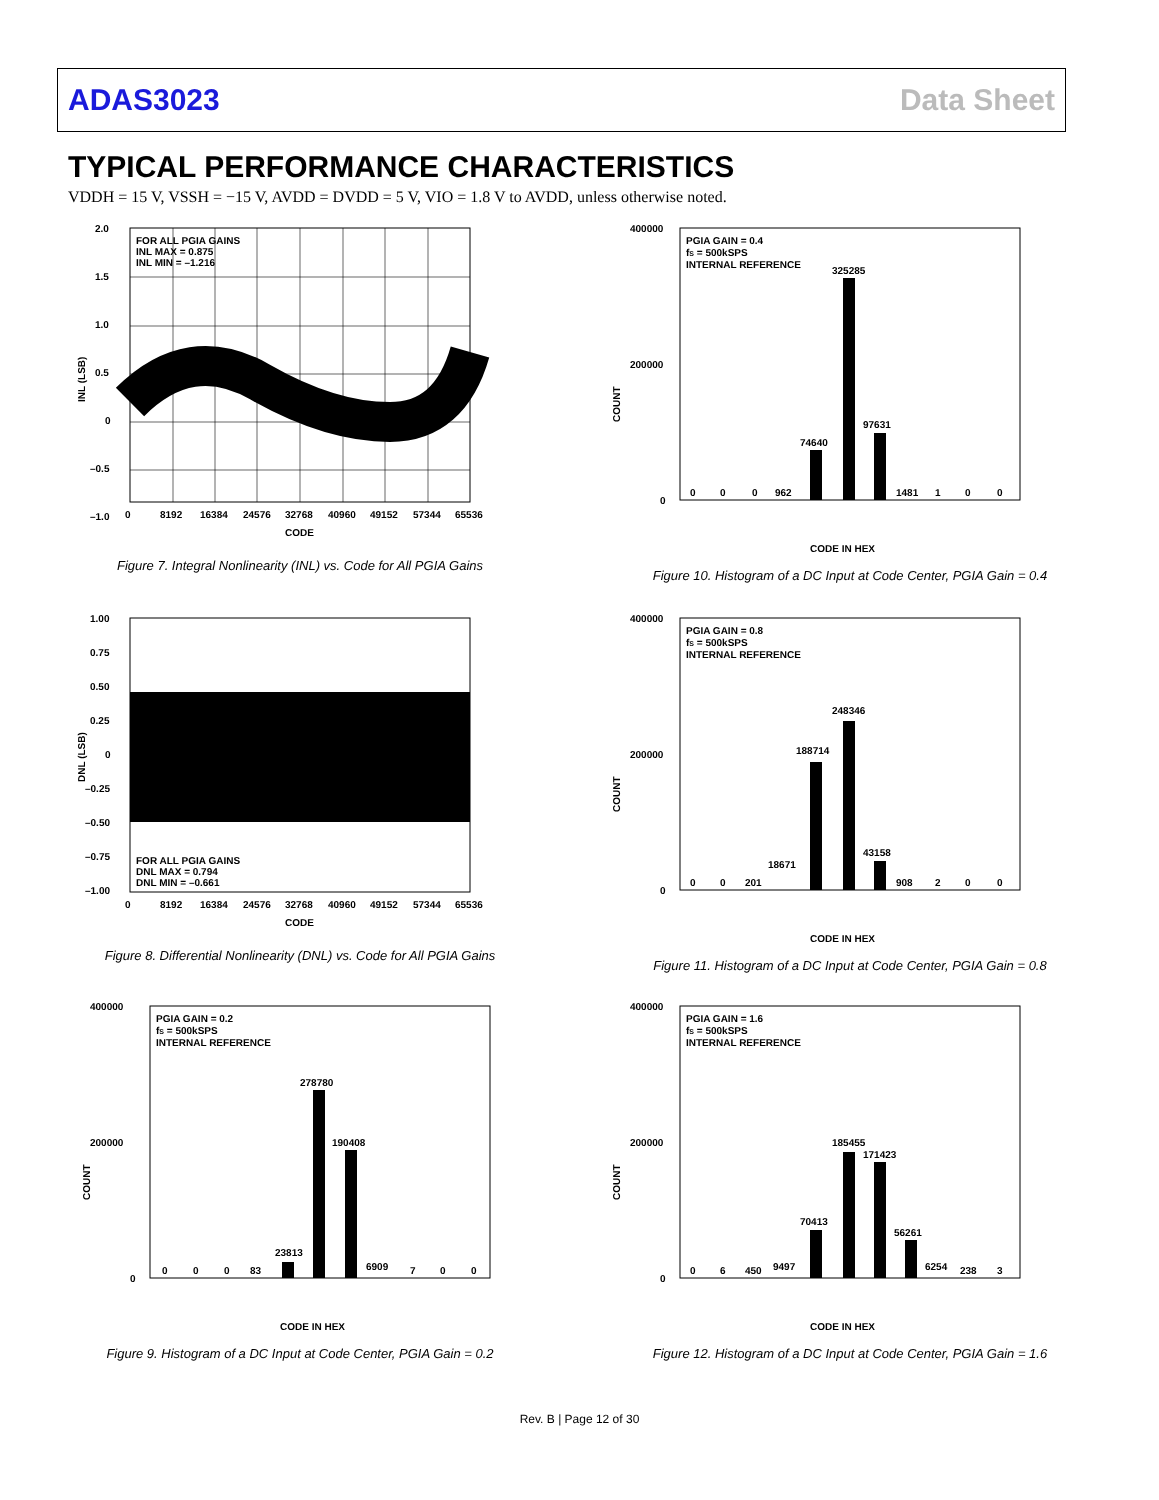ADAS3023 Data Sheet
TYPICAL PERFORMANCE CHARACTERISTICS
VDDH = 15 V, VSSH = −15 V, AVDD = DVDD = 5 V, VIO = 1.8 V to AVDD, unless otherwise noted.
FOR ALL PGIA GAINS
INL MAX = 0.875
INL MIN = –1.216
2.0
1.5
1.0
0.5
0
–0.5
–1.0
0
8192
16384
24576
32768
40960
49152
57344
65536
CODE
INL (LSB)
Figure 7. Integral Nonlinearity (INL) vs. Code for All PGIA Gains
FOR ALL PGIA GAINS
DNL MAX = 0.794
DNL MIN = –0.661
1.00
0.75
0.50
0.25
0
–0.25
–0.50
–0.75
–1.00
0
8192
16384
24576
32768
40960
49152
57344
65536
CODE
DNL (LSB)
Figure 8. Differential Nonlinearity (DNL) vs. Code for All PGIA Gains
PGIA GAIN = 0.2
fS = 500kSPS
INTERNAL REFERENCE
278780
190408
23813
0
0
0
83
6909
7
0
0
400000
200000
0
CODE IN HEX
COUNT
Figure 9. Histogram of a DC Input at Code Center, PGIA Gain = 0.2
PGIA GAIN = 0.4
fS = 500kSPS
INTERNAL REFERENCE
325285
97631
74640
0
0
0
962
1481
1
0
0
400000
200000
0
CODE IN HEX
COUNT
Figure 10. Histogram of a DC Input at Code Center, PGIA Gain = 0.4
PGIA GAIN = 0.8
fS = 500kSPS
INTERNAL REFERENCE
248346
188714
43158
18671
0
0
201
908
2
0
0
400000
200000
0
CODE IN HEX
COUNT
Figure 11. Histogram of a DC Input at Code Center, PGIA Gain = 0.8
PGIA GAIN = 1.6
fS = 500kSPS
INTERNAL REFERENCE
185455
171423
70413
56261
0
6
450
9497
6254
238
3
400000
200000
0
CODE IN HEX
COUNT
Figure 12. Histogram of a DC Input at Code Center, PGIA Gain = 1.6
Rev. B | Page 12 of 30